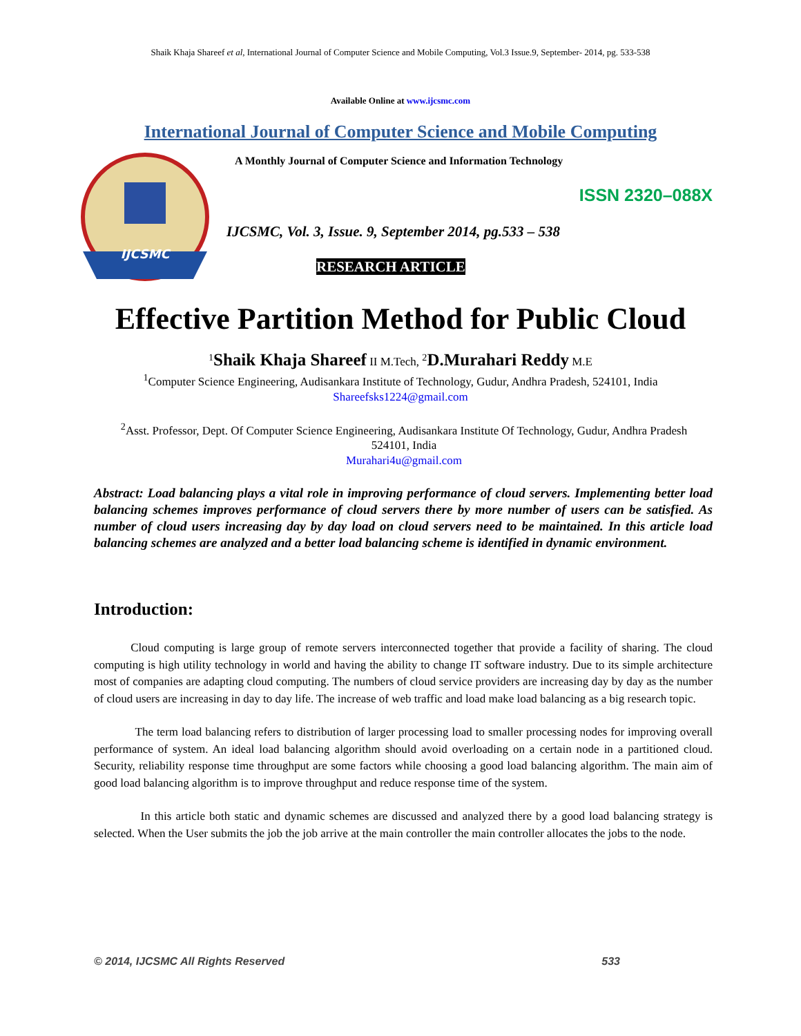Shaik Khaja Shareef et al, International Journal of Computer Science and Mobile Computing, Vol.3 Issue.9, September- 2014, pg. 533-538
Available Online at www.ijcsmc.com
International Journal of Computer Science and Mobile Computing
IJCSMC
A Monthly Journal of Computer Science and Information Technology
ISSN 2320–088X
IJCSMC, Vol. 3, Issue. 9, September 2014, pg.533 – 538
RESEARCH ARTICLE
Effective Partition Method for Public Cloud
<sup>1</sup> Shaik Khaja Shareef II M.Tech, <sup>2</sup>D.Murahari Reddy M.E
<sup>1</sup> Computer Science Engineering, Audisankara Institute of Technology, Gudur, Andhra Pradesh, 524101, India
Shareefsks1224@gmail.com
<sup>2</sup> Asst. Professor, Dept. Of Computer Science Engineering, Audisankara Institute Of Technology, Gudur, Andhra Pradesh 524101, India
Murahari4u@gmail.com
Abstract: Load balancing plays a vital role in improving performance of cloud servers. Implementing better load balancing schemes improves performance of cloud servers there by more number of users can be satisfied. As number of cloud users increasing day by day load on cloud servers need to be maintained. In this article load balancing schemes are analyzed and a better load balancing scheme is identified in dynamic environment.
Introduction:
Cloud computing is large group of remote servers interconnected together that provide a facility of sharing. The cloud computing is high utility technology in world and having the ability to change IT software industry. Due to its simple architecture most of companies are adapting cloud computing. The numbers of cloud service providers are increasing day by day as the number of cloud users are increasing in day to day life. The increase of web traffic and load make load balancing as a big research topic.
The term load balancing refers to distribution of larger processing load to smaller processing nodes for improving overall performance of system. An ideal load balancing algorithm should avoid overloading on a certain node in a partitioned cloud. Security, reliability response time throughput are some factors while choosing a good load balancing algorithm. The main aim of good load balancing algorithm is to improve throughput and reduce response time of the system.
In this article both static and dynamic schemes are discussed and analyzed there by a good load balancing strategy is selected. When the User submits the job the job arrive at the main controller the main controller allocates the jobs to the node.
© 2014, IJCSMC All Rights Reserved 533